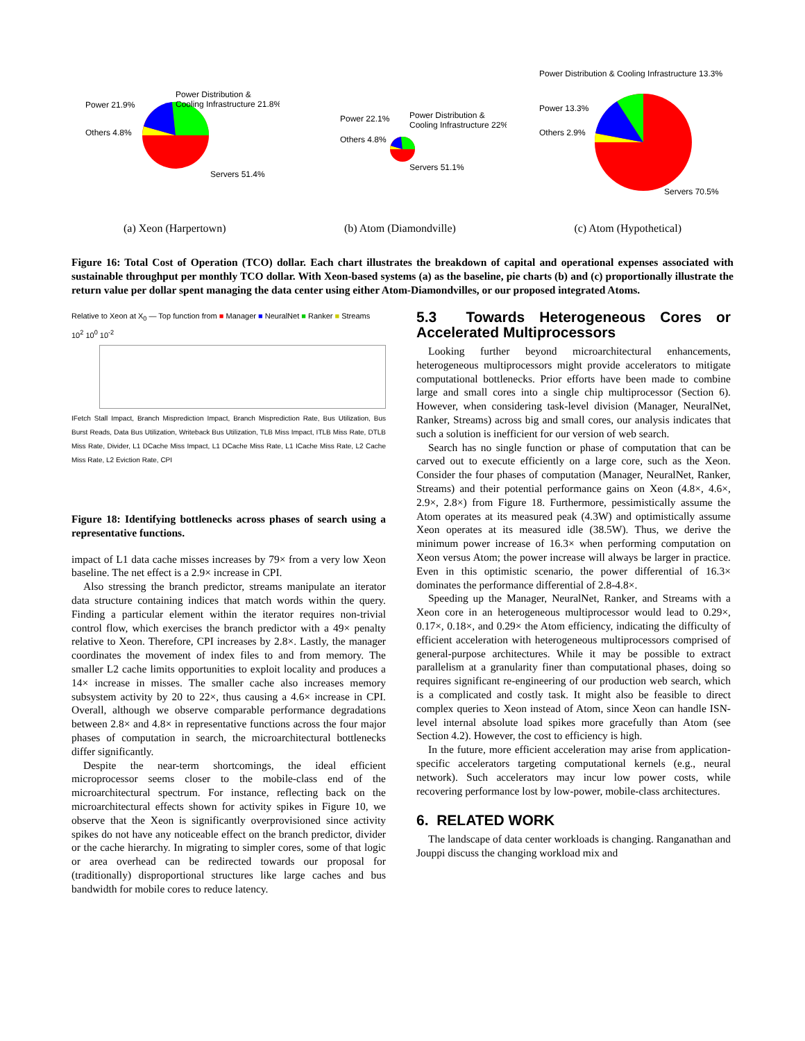Power Distribution &
Cooling Infrastructure 21.8%
Power 21.9%
Others 4.8%
Servers 51.4%
Power Distribution &
Cooling Infrastructure 22%
Power 22.1%
Others 4.8%
Servers 51.1%
Power Distribution & Cooling Infrastructure 13.3%
Power 13.3%
Others 2.9%
Servers 70.5%
(a) Xeon (Harpertown) (b) Atom (Diamondville) (c) Atom (Hypothetical)
Figure 16: Total Cost of Operation (TCO) dollar. Each chart illustrates the breakdown of capital and operational expenses associated with sustainable throughput per monthly TCO dollar. With Xeon-based systems (a) as the baseline, pie charts (b) and (c) proportionally illustrate the return value per dollar spent managing the data center using either Atom-Diamondvilles, or our proposed integrated Atoms.
Relative to Xeon at X<sub>0</sub> — Top function from ■ Manager ■ NeuralNet ■ Ranker ■ Streams
10<sup>2</sup> 10<sup>0</sup> 10<sup>-2</sup>
IFetch Stall Impact, Branch Misprediction Impact, Branch Misprediction Rate, Bus Utilization, Bus Burst Reads, Data Bus Utilization, Writeback Bus Utilization, TLB Miss Impact, ITLB Miss Rate, DTLB Miss Rate, Divider, L1 DCache Miss Impact, L1 DCache Miss Rate, L1 ICache Miss Rate, L2 Cache Miss Rate, L2 Eviction Rate, CPI
Figure 18: Identifying bottlenecks across phases of search using a representative functions.
impact of L1 data cache misses increases by 79× from a very low Xeon baseline. The net effect is a 2.9× increase in CPI.
Also stressing the branch predictor, streams manipulate an iterator data structure containing indices that match words within the query. Finding a particular element within the iterator requires non-trivial control flow, which exercises the branch predictor with a 49× penalty relative to Xeon. Therefore, CPI increases by 2.8×. Lastly, the manager coordinates the movement of index files to and from memory. The smaller L2 cache limits opportunities to exploit locality and produces a 14× increase in misses. The smaller cache also increases memory subsystem activity by 20 to 22×, thus causing a 4.6× increase in CPI. Overall, although we observe comparable performance degradations between 2.8× and 4.8× in representative functions across the four major phases of computation in search, the microarchitectural bottlenecks differ significantly.
Despite the near-term shortcomings, the ideal efficient microprocessor seems closer to the mobile-class end of the microarchitectural spectrum. For instance, reflecting back on the microarchitectural effects shown for activity spikes in Figure 10, we observe that the Xeon is significantly overprovisioned since activity spikes do not have any noticeable effect on the branch predictor, divider or the cache hierarchy. In migrating to simpler cores, some of that logic or area overhead can be redirected towards our proposal for (traditionally) disproportional structures like large caches and bus bandwidth for mobile cores to reduce latency.
5.3 Towards Heterogeneous Cores or Accelerated Multiprocessors
Looking further beyond microarchitectural enhancements, heterogeneous multiprocessors might provide accelerators to mitigate computational bottlenecks. Prior efforts have been made to combine large and small cores into a single chip multiprocessor (Section 6). However, when considering task-level division (Manager, NeuralNet, Ranker, Streams) across big and small cores, our analysis indicates that such a solution is inefficient for our version of web search.
Search has no single function or phase of computation that can be carved out to execute efficiently on a large core, such as the Xeon. Consider the four phases of computation (Manager, NeuralNet, Ranker, Streams) and their potential performance gains on Xeon (4.8×, 4.6×, 2.9×, 2.8×) from Figure 18. Furthermore, pessimistically assume the Atom operates at its measured peak (4.3W) and optimistically assume Xeon operates at its measured idle (38.5W). Thus, we derive the minimum power increase of 16.3× when performing computation on Xeon versus Atom; the power increase will always be larger in practice. Even in this optimistic scenario, the power differential of 16.3× dominates the performance differential of 2.8-4.8×.
Speeding up the Manager, NeuralNet, Ranker, and Streams with a Xeon core in an heterogeneous multiprocessor would lead to 0.29×, 0.17×, 0.18×, and 0.29× the Atom efficiency, indicating the difficulty of efficient acceleration with heterogeneous multiprocessors comprised of general-purpose architectures. While it may be possible to extract parallelism at a granularity finer than computational phases, doing so requires significant re-engineering of our production web search, which is a complicated and costly task. It might also be feasible to direct complex queries to Xeon instead of Atom, since Xeon can handle ISN-level internal absolute load spikes more gracefully than Atom (see Section 4.2). However, the cost to efficiency is high.
In the future, more efficient acceleration may arise from application-specific accelerators targeting computational kernels (e.g., neural network). Such accelerators may incur low power costs, while recovering performance lost by low-power, mobile-class architectures.
6. RELATED WORK
The landscape of data center workloads is changing. Ranganathan and Jouppi discuss the changing workload mix and